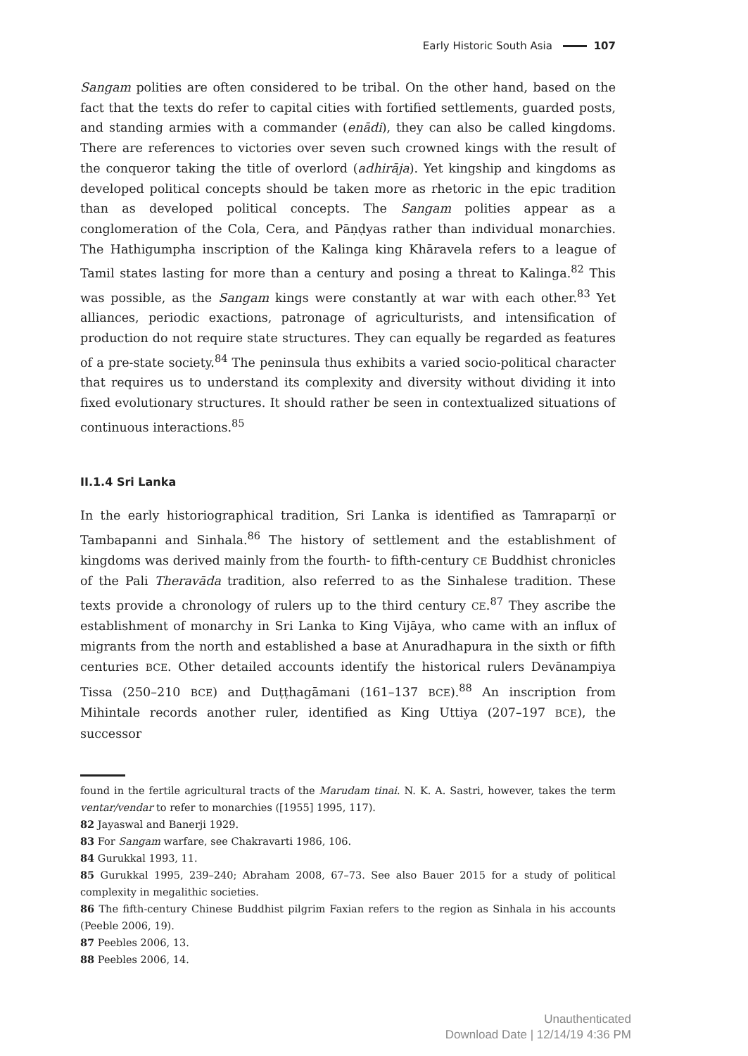Early Historic South Asia 107
Sangam polities are often considered to be tribal. On the other hand, based on the fact that the texts do refer to capital cities with fortified settlements, guarded posts, and standing armies with a commander (enādi), they can also be called kingdoms. There are references to victories over seven such crowned kings with the result of the conqueror taking the title of overlord (adhirāja). Yet kingship and kingdoms as developed political concepts should be taken more as rhetoric in the epic tradition than as developed political concepts. The Sangam polities appear as a conglomeration of the Cola, Cera, and Pāṇḍyas rather than individual monarchies. The Hathigumpha inscription of the Kalinga king Khāravela refers to a league of Tamil states lasting for more than a century and posing a threat to Kalinga.<sup>82</sup> This was possible, as the Sangam kings were constantly at war with each other.<sup>83</sup> Yet alliances, periodic exactions, patronage of agriculturists, and intensification of production do not require state structures. They can equally be regarded as features of a pre-state society.<sup>84</sup> The peninsula thus exhibits a varied socio-political character that requires us to understand its complexity and diversity without dividing it into fixed evolutionary structures. It should rather be seen in contextualized situations of continuous interactions.<sup>85</sup>
II.1.4 Sri Lanka
In the early historiographical tradition, Sri Lanka is identified as Tamraparṇī or Tambapanni and Sinhala.<sup>86</sup> The history of settlement and the establishment of kingdoms was derived mainly from the fourth- to fifth-century CE Buddhist chronicles of the Pali Theravāda tradition, also referred to as the Sinhalese tradition. These texts provide a chronology of rulers up to the third century CE.<sup>87</sup> They ascribe the establishment of monarchy in Sri Lanka to King Vijāya, who came with an influx of migrants from the north and established a base at Anuradhapura in the sixth or fifth centuries BCE. Other detailed accounts identify the historical rulers Devānampiya Tissa (250–210 BCE) and Duṭṭhagāmani (161–137 BCE).<sup>88</sup> An inscription from Mihintale records another ruler, identified as King Uttiya (207–197 BCE), the successor
found in the fertile agricultural tracts of the Marudam tinai. N. K. A. Sastri, however, takes the term ventar/vendar to refer to monarchies ([1955] 1995, 117).
82 Jayaswal and Banerji 1929.
83 For Sangam warfare, see Chakravarti 1986, 106.
84 Gurukkal 1993, 11.
85 Gurukkal 1995, 239–240; Abraham 2008, 67–73. See also Bauer 2015 for a study of political complexity in megalithic societies.
86 The fifth-century Chinese Buddhist pilgrim Faxian refers to the region as Sinhala in his accounts (Peeble 2006, 19).
87 Peebles 2006, 13.
88 Peebles 2006, 14.
Unauthenticated
Download Date | 12/14/19 4:36 PM